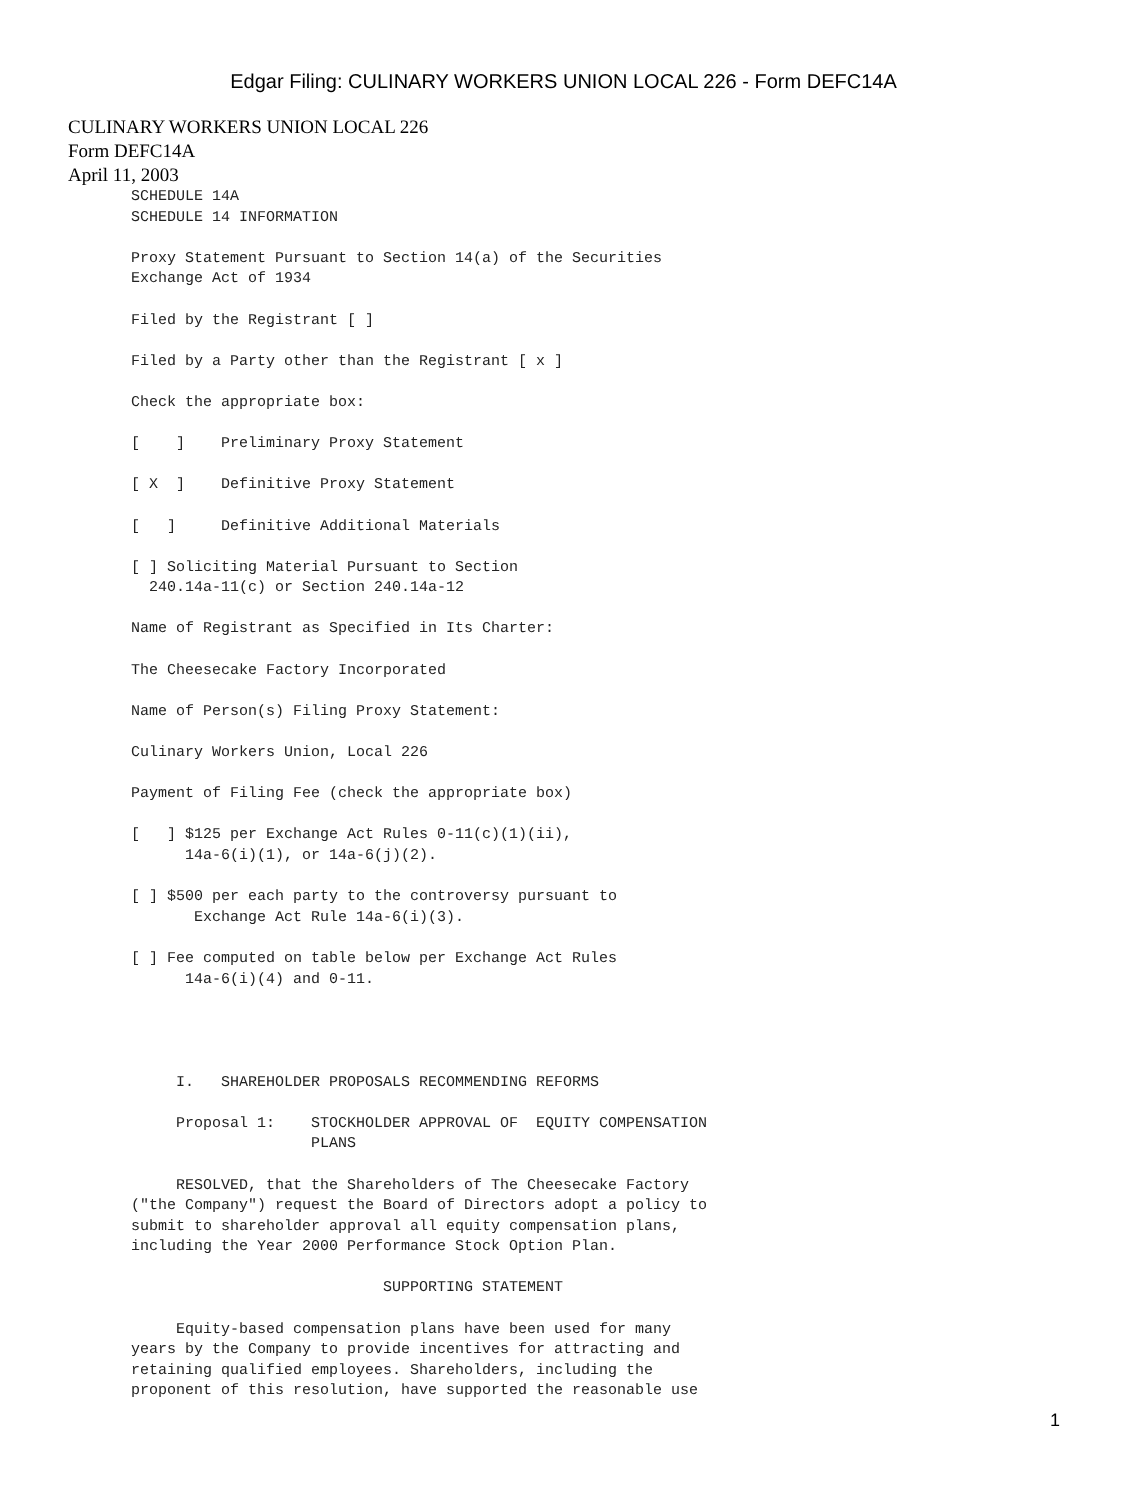Edgar Filing: CULINARY WORKERS UNION LOCAL 226 - Form DEFC14A
CULINARY WORKERS UNION LOCAL 226
Form DEFC14A
April 11, 2003
       SCHEDULE 14A
       SCHEDULE 14 INFORMATION

       Proxy Statement Pursuant to Section 14(a) of the Securities
       Exchange Act of 1934

       Filed by the Registrant [ ]

       Filed by a Party other than the Registrant [ x ]

       Check the appropriate box:

       [    ]    Preliminary Proxy Statement

       [ X  ]    Definitive Proxy Statement

       [   ]     Definitive Additional Materials

       [ ] Soliciting Material Pursuant to Section
         240.14a-11(c) or Section 240.14a-12

       Name of Registrant as Specified in Its Charter:

       The Cheesecake Factory Incorporated

       Name of Person(s) Filing Proxy Statement:

       Culinary Workers Union, Local 226

       Payment of Filing Fee (check the appropriate box)

       [   ] $125 per Exchange Act Rules 0-11(c)(1)(ii),
             14a-6(i)(1), or 14a-6(j)(2).

       [ ] $500 per each party to the controversy pursuant to
              Exchange Act Rule 14a-6(i)(3).

       [ ] Fee computed on table below per Exchange Act Rules
             14a-6(i)(4) and 0-11.




            I.   SHAREHOLDER PROPOSALS RECOMMENDING REFORMS

            Proposal 1:    STOCKHOLDER APPROVAL OF  EQUITY COMPENSATION
                           PLANS

            RESOLVED, that the Shareholders of The Cheesecake Factory
       ("the Company") request the Board of Directors adopt a policy to
       submit to shareholder approval all equity compensation plans,
       including the Year 2000 Performance Stock Option Plan.

                                   SUPPORTING STATEMENT

            Equity-based compensation plans have been used for many
       years by the Company to provide incentives for attracting and
       retaining qualified employees. Shareholders, including the
       proponent of this resolution, have supported the reasonable use
1